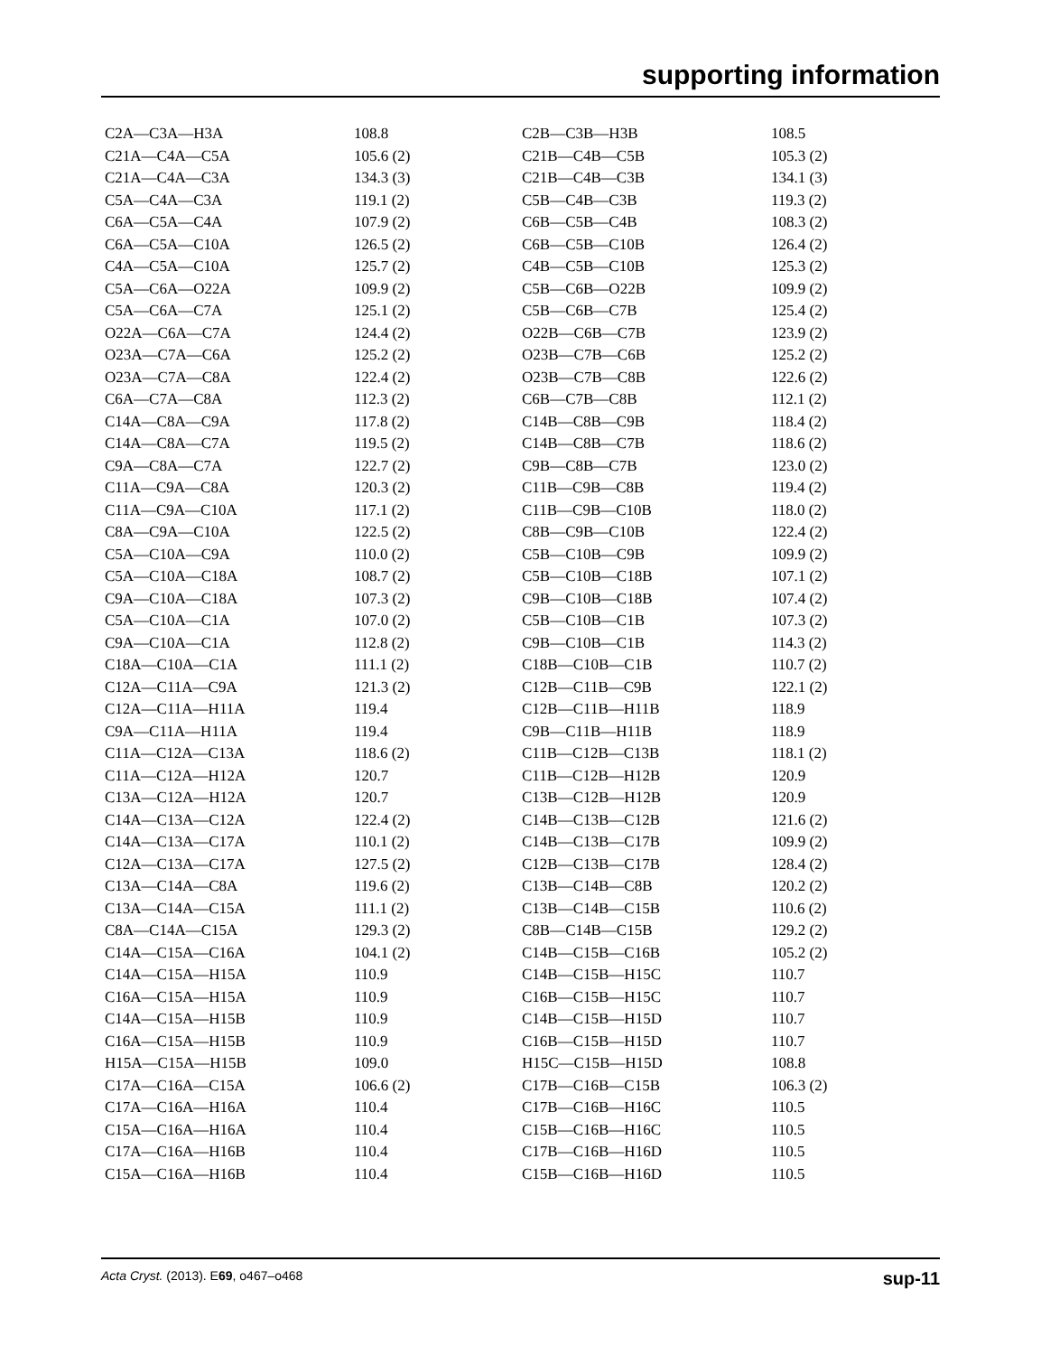supporting information
| C2A—C3A—H3A | 108.8 | C2B—C3B—H3B | 108.5 |
| C21A—C4A—C5A | 105.6 (2) | C21B—C4B—C5B | 105.3 (2) |
| C21A—C4A—C3A | 134.3 (3) | C21B—C4B—C3B | 134.1 (3) |
| C5A—C4A—C3A | 119.1 (2) | C5B—C4B—C3B | 119.3 (2) |
| C6A—C5A—C4A | 107.9 (2) | C6B—C5B—C4B | 108.3 (2) |
| C6A—C5A—C10A | 126.5 (2) | C6B—C5B—C10B | 126.4 (2) |
| C4A—C5A—C10A | 125.7 (2) | C4B—C5B—C10B | 125.3 (2) |
| C5A—C6A—O22A | 109.9 (2) | C5B—C6B—O22B | 109.9 (2) |
| C5A—C6A—C7A | 125.1 (2) | C5B—C6B—C7B | 125.4 (2) |
| O22A—C6A—C7A | 124.4 (2) | O22B—C6B—C7B | 123.9 (2) |
| O23A—C7A—C6A | 125.2 (2) | O23B—C7B—C6B | 125.2 (2) |
| O23A—C7A—C8A | 122.4 (2) | O23B—C7B—C8B | 122.6 (2) |
| C6A—C7A—C8A | 112.3 (2) | C6B—C7B—C8B | 112.1 (2) |
| C14A—C8A—C9A | 117.8 (2) | C14B—C8B—C9B | 118.4 (2) |
| C14A—C8A—C7A | 119.5 (2) | C14B—C8B—C7B | 118.6 (2) |
| C9A—C8A—C7A | 122.7 (2) | C9B—C8B—C7B | 123.0 (2) |
| C11A—C9A—C8A | 120.3 (2) | C11B—C9B—C8B | 119.4 (2) |
| C11A—C9A—C10A | 117.1 (2) | C11B—C9B—C10B | 118.0 (2) |
| C8A—C9A—C10A | 122.5 (2) | C8B—C9B—C10B | 122.4 (2) |
| C5A—C10A—C9A | 110.0 (2) | C5B—C10B—C9B | 109.9 (2) |
| C5A—C10A—C18A | 108.7 (2) | C5B—C10B—C18B | 107.1 (2) |
| C9A—C10A—C18A | 107.3 (2) | C9B—C10B—C18B | 107.4 (2) |
| C5A—C10A—C1A | 107.0 (2) | C5B—C10B—C1B | 107.3 (2) |
| C9A—C10A—C1A | 112.8 (2) | C9B—C10B—C1B | 114.3 (2) |
| C18A—C10A—C1A | 111.1 (2) | C18B—C10B—C1B | 110.7 (2) |
| C12A—C11A—C9A | 121.3 (2) | C12B—C11B—C9B | 122.1 (2) |
| C12A—C11A—H11A | 119.4 | C12B—C11B—H11B | 118.9 |
| C9A—C11A—H11A | 119.4 | C9B—C11B—H11B | 118.9 |
| C11A—C12A—C13A | 118.6 (2) | C11B—C12B—C13B | 118.1 (2) |
| C11A—C12A—H12A | 120.7 | C11B—C12B—H12B | 120.9 |
| C13A—C12A—H12A | 120.7 | C13B—C12B—H12B | 120.9 |
| C14A—C13A—C12A | 122.4 (2) | C14B—C13B—C12B | 121.6 (2) |
| C14A—C13A—C17A | 110.1 (2) | C14B—C13B—C17B | 109.9 (2) |
| C12A—C13A—C17A | 127.5 (2) | C12B—C13B—C17B | 128.4 (2) |
| C13A—C14A—C8A | 119.6 (2) | C13B—C14B—C8B | 120.2 (2) |
| C13A—C14A—C15A | 111.1 (2) | C13B—C14B—C15B | 110.6 (2) |
| C8A—C14A—C15A | 129.3 (2) | C8B—C14B—C15B | 129.2 (2) |
| C14A—C15A—C16A | 104.1 (2) | C14B—C15B—C16B | 105.2 (2) |
| C14A—C15A—H15A | 110.9 | C14B—C15B—H15C | 110.7 |
| C16A—C15A—H15A | 110.9 | C16B—C15B—H15C | 110.7 |
| C14A—C15A—H15B | 110.9 | C14B—C15B—H15D | 110.7 |
| C16A—C15A—H15B | 110.9 | C16B—C15B—H15D | 110.7 |
| H15A—C15A—H15B | 109.0 | H15C—C15B—H15D | 108.8 |
| C17A—C16A—C15A | 106.6 (2) | C17B—C16B—C15B | 106.3 (2) |
| C17A—C16A—H16A | 110.4 | C17B—C16B—H16C | 110.5 |
| C15A—C16A—H16A | 110.4 | C15B—C16B—H16C | 110.5 |
| C17A—C16A—H16B | 110.4 | C17B—C16B—H16D | 110.5 |
| C15A—C16A—H16B | 110.4 | C15B—C16B—H16D | 110.5 |
Acta Cryst. (2013). E69, o467–o468 sup-11